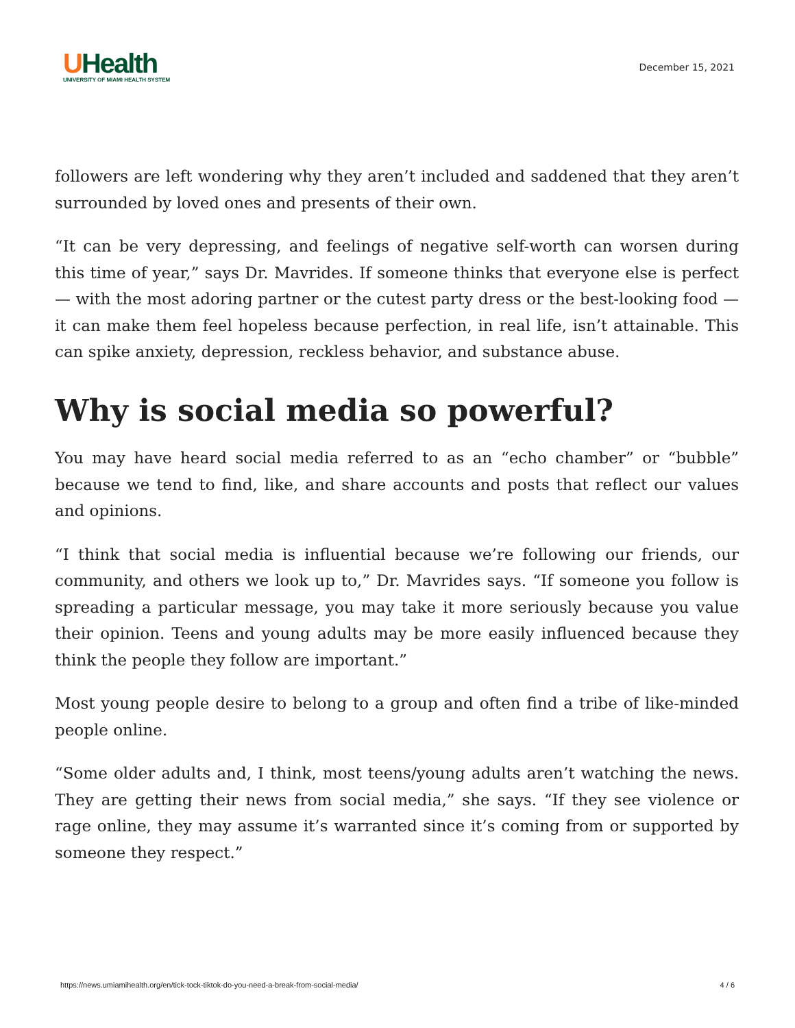UHealth
UNIVERSITY OF MIAMI HEALTH SYSTEM
December 15, 2021
followers are left wondering why they aren’t included and saddened that they aren’t surrounded by loved ones and presents of their own.
“It can be very depressing, and feelings of negative self-worth can worsen during this time of year,” says Dr. Mavrides. If someone thinks that everyone else is perfect — with the most adoring partner or the cutest party dress or the best-looking food — it can make them feel hopeless because perfection, in real life, isn’t attainable. This can spike anxiety, depression, reckless behavior, and substance abuse.
Why is social media so powerful?
You may have heard social media referred to as an “echo chamber” or “bubble” because we tend to find, like, and share accounts and posts that reflect our values and opinions.
“I think that social media is influential because we’re following our friends, our community, and others we look up to,” Dr. Mavrides says. “If someone you follow is spreading a particular message, you may take it more seriously because you value their opinion. Teens and young adults may be more easily influenced because they think the people they follow are important.”
Most young people desire to belong to a group and often find a tribe of like-minded people online.
“Some older adults and, I think, most teens/young adults aren’t watching the news. They are getting their news from social media,” she says. “If they see violence or rage online, they may assume it’s warranted since it’s coming from or supported by someone they respect.”
https://news.umiamihealth.org/en/tick-tock-tiktok-do-you-need-a-break-from-social-media/ 4 / 6